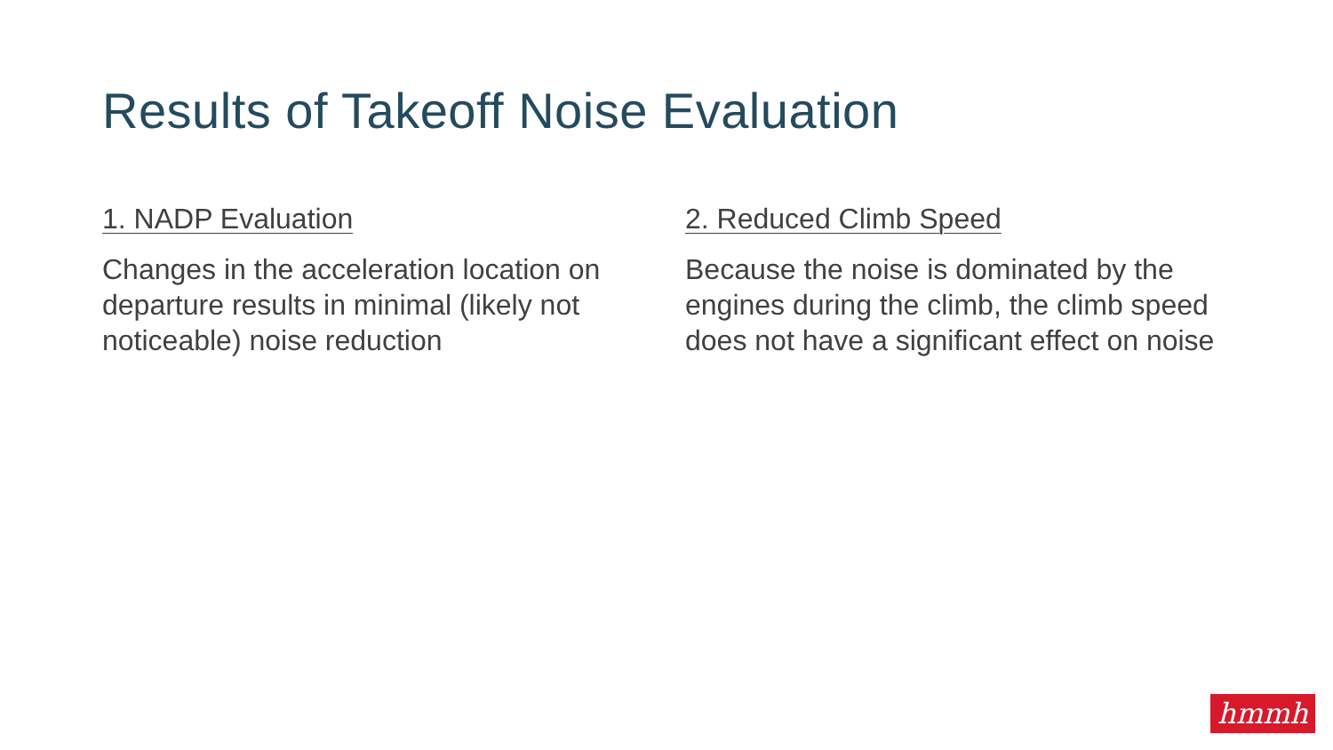Results of Takeoff Noise Evaluation
1. NADP Evaluation
Changes in the acceleration location on departure results in minimal (likely not noticeable) noise reduction
2. Reduced Climb Speed
Because the noise is dominated by the engines during the climb, the climb speed does not have a significant effect on noise
hmmh